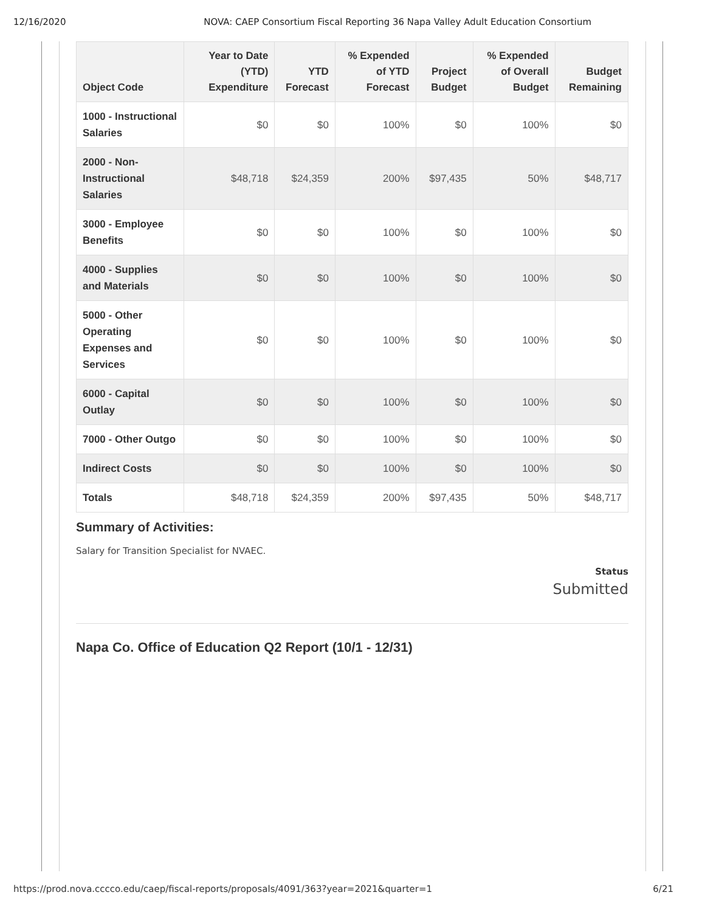12/16/2020 NOVA: CAEP Consortium Fiscal Reporting 36 Napa Valley Adult Education Consortium
| Object Code | Year to Date (YTD) Expenditure | YTD Forecast | % Expended of YTD Forecast | Project Budget | % Expended of Overall Budget | Budget Remaining |
| --- | --- | --- | --- | --- | --- | --- |
| 1000 - Instructional Salaries | $0 | $0 | 100% | $0 | 100% | $0 |
| 2000 - Non-Instructional Salaries | $48,718 | $24,359 | 200% | $97,435 | 50% | $48,717 |
| 3000 - Employee Benefits | $0 | $0 | 100% | $0 | 100% | $0 |
| 4000 - Supplies and Materials | $0 | $0 | 100% | $0 | 100% | $0 |
| 5000 - Other Operating Expenses and Services | $0 | $0 | 100% | $0 | 100% | $0 |
| 6000 - Capital Outlay | $0 | $0 | 100% | $0 | 100% | $0 |
| 7000 - Other Outgo | $0 | $0 | 100% | $0 | 100% | $0 |
| Indirect Costs | $0 | $0 | 100% | $0 | 100% | $0 |
| Totals | $48,718 | $24,359 | 200% | $97,435 | 50% | $48,717 |
Summary of Activities:
Salary for Transition Specialist for NVAEC.
Status
Submitted
Napa Co. Office of Education Q2 Report (10/1 - 12/31)
https://prod.nova.cccco.edu/caep/fiscal-reports/proposals/4091/363?year=2021&quarter=1 6/21